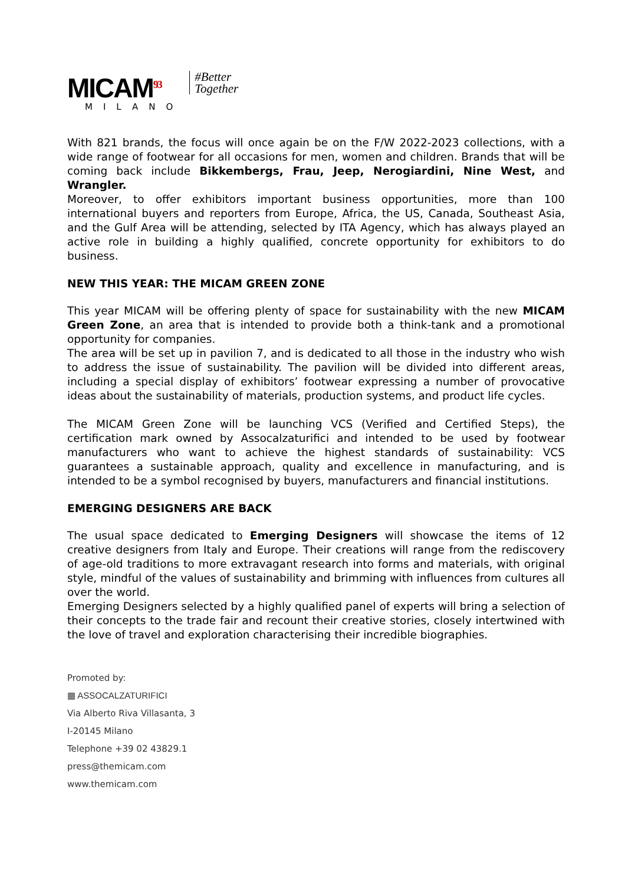MICAM<sup>93</sup>
MILANO
#Better
Together
With 821 brands, the focus will once again be on the F/W 2022-2023 collections, with a wide range of footwear for all occasions for men, women and children. Brands that will be coming back include Bikkembergs, Frau, Jeep, Nerogiardini, Nine West, and Wrangler.
Moreover, to offer exhibitors important business opportunities, more than 100 international buyers and reporters from Europe, Africa, the US, Canada, Southeast Asia, and the Gulf Area will be attending, selected by ITA Agency, which has always played an active role in building a highly qualified, concrete opportunity for exhibitors to do business.
NEW THIS YEAR: THE MICAM GREEN ZONE
This year MICAM will be offering plenty of space for sustainability with the new MICAM Green Zone, an area that is intended to provide both a think-tank and a promotional opportunity for companies.
The area will be set up in pavilion 7, and is dedicated to all those in the industry who wish to address the issue of sustainability. The pavilion will be divided into different areas, including a special display of exhibitors’ footwear expressing a number of provocative ideas about the sustainability of materials, production systems, and product life cycles.
The MICAM Green Zone will be launching VCS (Verified and Certified Steps), the certification mark owned by Assocalzaturifici and intended to be used by footwear manufacturers who want to achieve the highest standards of sustainability: VCS guarantees a sustainable approach, quality and excellence in manufacturing, and is intended to be a symbol recognised by buyers, manufacturers and financial institutions.
EMERGING DESIGNERS ARE BACK
The usual space dedicated to Emerging Designers will showcase the items of 12 creative designers from Italy and Europe. Their creations will range from the rediscovery of age-old traditions to more extravagant research into forms and materials, with original style, mindful of the values of sustainability and brimming with influences from cultures all over the world.
Emerging Designers selected by a highly qualified panel of experts will bring a selection of their concepts to the trade fair and recount their creative stories, closely intertwined with the love of travel and exploration characterising their incredible biographies.
Promoted by:
▦ ASSOCALZATURIFICI
Via Alberto Riva Villasanta, 3
I-20145 Milano
Telephone +39 02 43829.1
press@themicam.com
www.themicam.com